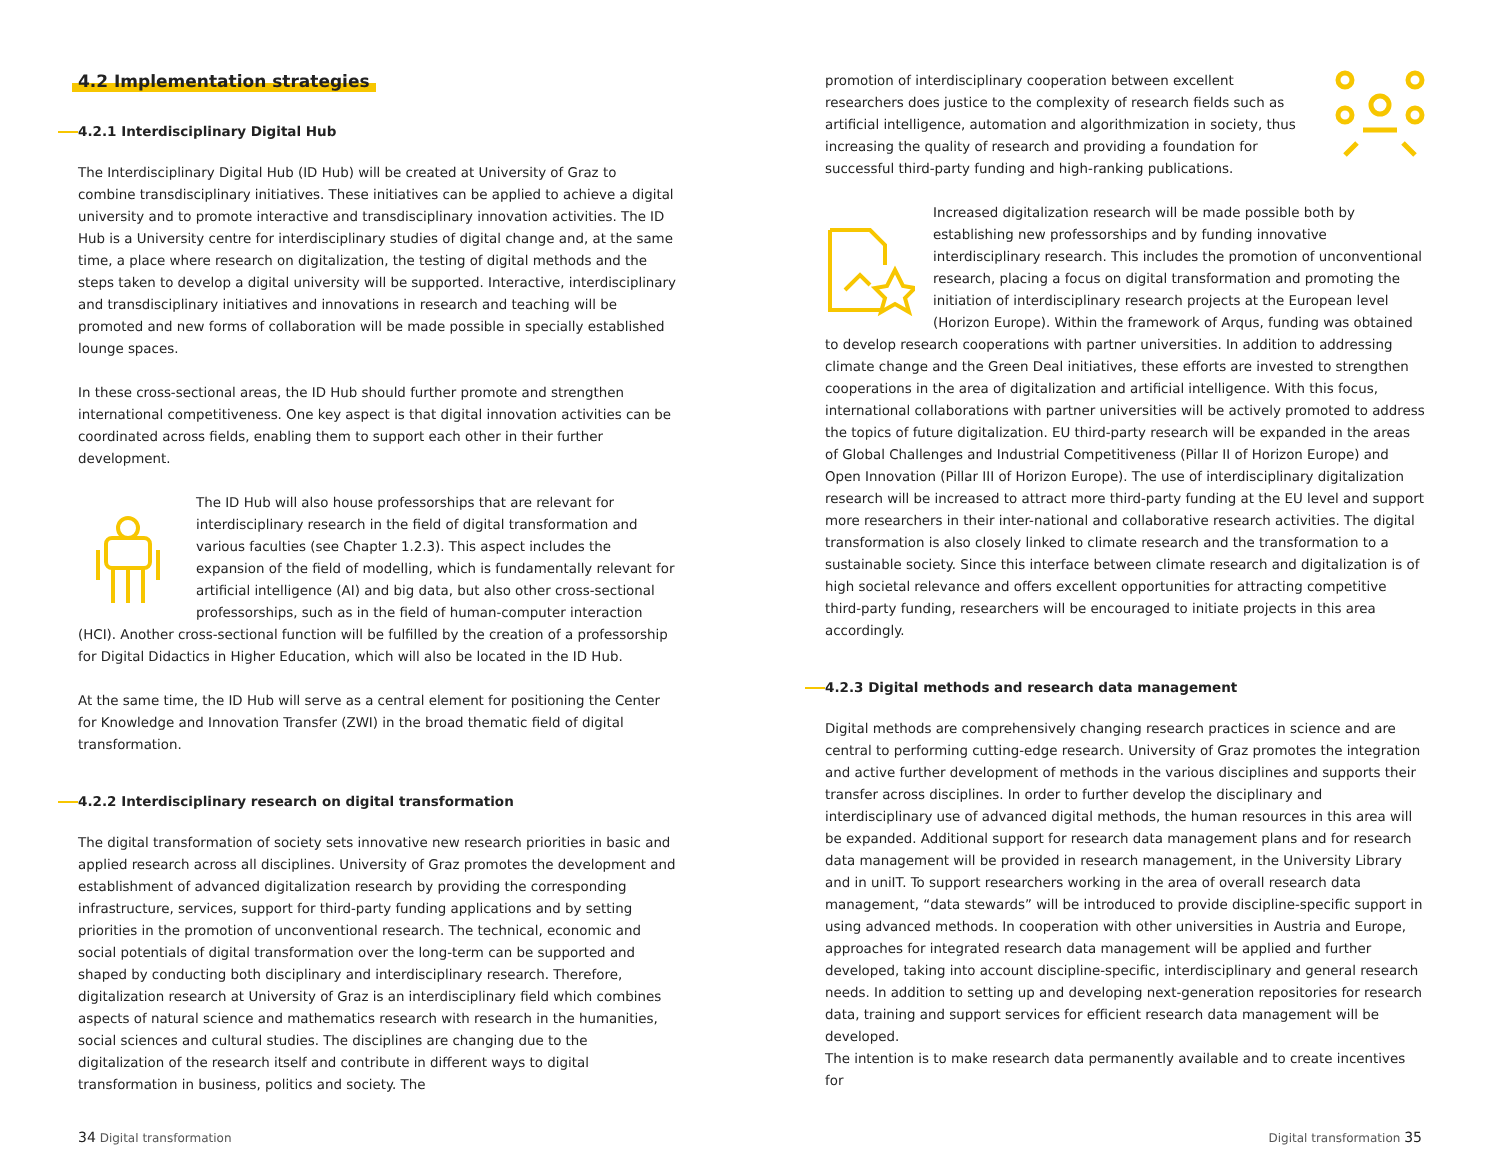4.2 Implementation strategies
4.2.1 Interdisciplinary Digital Hub
The Interdisciplinary Digital Hub (ID Hub) will be created at University of Graz to combine transdisciplinary initiatives. These initiatives can be applied to achieve a digital university and to promote interactive and transdisciplinary innovation activities. The ID Hub is a University centre for interdisciplinary studies of digital change and, at the same time, a place where research on digitalization, the testing of digital methods and the steps taken to develop a digital university will be supported. Interactive, interdisciplinary and transdisciplinary initiatives and innovations in research and teaching will be promoted and new forms of collaboration will be made possible in specially established lounge spaces.
In these cross-sectional areas, the ID Hub should further promote and strengthen international competitiveness. One key aspect is that digital innovation activities can be coordinated across fields, enabling them to support each other in their further development.
The ID Hub will also house professorships that are relevant for interdisciplinary research in the field of digital transformation and various faculties (see Chapter 1.2.3). This aspect includes the expansion of the field of modelling, which is fundamentally relevant for artificial intelligence (AI) and big data, but also other cross-sectional professorships, such as in the field of human-computer interaction (HCI). Another cross-sectional function will be fulfilled by the creation of a professorship for Digital Didactics in Higher Education, which will also be located in the ID Hub.
At the same time, the ID Hub will serve as a central element for positioning the Center for Knowledge and Innovation Transfer (ZWI) in the broad thematic field of digital transformation.
4.2.2 Interdisciplinary research on digital transformation
The digital transformation of society sets innovative new research priorities in basic and applied research across all disciplines. University of Graz promotes the development and establishment of advanced digitalization research by providing the corresponding infrastructure, services, support for third-party funding applications and by setting priorities in the promotion of unconventional research. The technical, economic and social potentials of digital transformation over the long-term can be supported and shaped by conducting both disciplinary and interdisciplinary research. Therefore, digitalization research at University of Graz is an interdisciplinary field which combines aspects of natural science and mathematics research with research in the humanities, social sciences and cultural studies. The disciplines are changing due to the digitalization of the research itself and contribute in different ways to digital transformation in business, politics and society. The
promotion of interdisciplinary cooperation between excellent researchers does justice to the complexity of research fields such as artificial intelligence, automation and algorithmization in society, thus increasing the quality of research and providing a foundation for successful third-party funding and high-ranking publications.
Increased digitalization research will be made possible both by establishing new professorships and by funding innovative interdisciplinary research. This includes the promotion of unconventional research, placing a focus on digital transformation and promoting the initiation of interdisciplinary research projects at the European level (Horizon Europe). Within the framework of Arqus, funding was obtained to develop research cooperations with partner universities. In addition to addressing climate change and the Green Deal initiatives, these efforts are invested to strengthen cooperations in the area of digitalization and artificial intelligence. With this focus, international collaborations with partner universities will be actively promoted to address the topics of future digitalization. EU third-party research will be expanded in the areas of Global Challenges and Industrial Competitiveness (Pillar II of Horizon Europe) and Open Innovation (Pillar III of Horizon Europe). The use of interdisciplinary digitalization research will be increased to attract more third-party funding at the EU level and support more researchers in their inter-national and collaborative research activities. The digital transformation is also closely linked to climate research and the transformation to a sustainable society. Since this interface between climate research and digitalization is of high societal relevance and offers excellent opportunities for attracting competitive third-party funding, researchers will be encouraged to initiate projects in this area accordingly.
4.2.3 Digital methods and research data management
Digital methods are comprehensively changing research practices in science and are central to performing cutting-edge research. University of Graz promotes the integration and active further development of methods in the various disciplines and supports their transfer across disciplines. In order to further develop the disciplinary and interdisciplinary use of advanced digital methods, the human resources in this area will be expanded. Additional support for research data management plans and for research data management will be provided in research management, in the University Library and in uniIT. To support researchers working in the area of overall research data management, “data stewards” will be introduced to provide discipline-specific support in using advanced methods. In cooperation with other universities in Austria and Europe, approaches for integrated research data management will be applied and further developed, taking into account discipline-specific, interdisciplinary and general research needs. In addition to setting up and developing next-generation repositories for research data, training and support services for efficient research data management will be developed.
The intention is to make research data permanently available and to create incentives for
34 Digital transformation Digital transformation 35